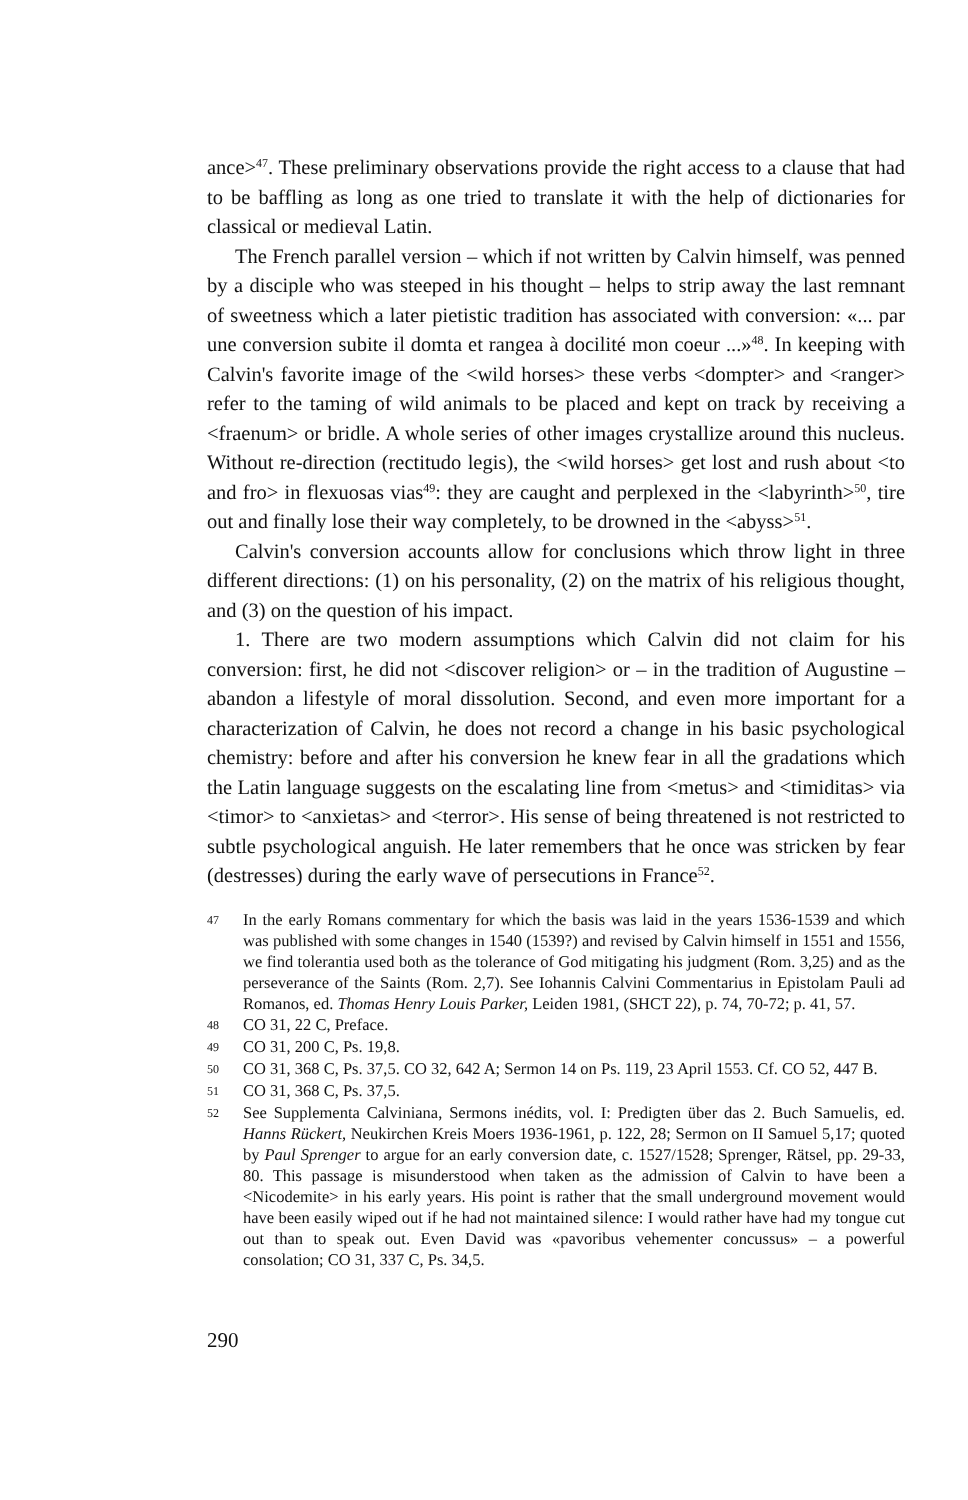ance><sup>47</sup>. These preliminary observations provide the right access to a clause that had to be baffling as long as one tried to translate it with the help of dictionaries for classical or medieval Latin.
The French parallel version – which if not written by Calvin himself, was penned by a disciple who was steeped in his thought – helps to strip away the last remnant of sweetness which a later pietistic tradition has associated with conversion: «... par une conversion subite il domta et rangea à docilité mon coeur ...»<sup>48</sup>. In keeping with Calvin's favorite image of the <wild horses> these verbs <dompter> and <ranger> refer to the taming of wild animals to be placed and kept on track by receiving a <fraenum> or bridle. A whole series of other images crystallize around this nucleus. Without re-direction (rectitudo legis), the <wild horses> get lost and rush about <to and fro> in flexuosas vias<sup>49</sup>: they are caught and perplexed in the <labyrinth><sup>50</sup>, tire out and finally lose their way completely, to be drowned in the <abyss><sup>51</sup>.
Calvin's conversion accounts allow for conclusions which throw light in three different directions: (1) on his personality, (2) on the matrix of his religious thought, and (3) on the question of his impact.
1. There are two modern assumptions which Calvin did not claim for his conversion: first, he did not <discover religion> or – in the tradition of Augustine – abandon a lifestyle of moral dissolution. Second, and even more important for a characterization of Calvin, he does not record a change in his basic psychological chemistry: before and after his conversion he knew fear in all the gradations which the Latin language suggests on the escalating line from <metus> and <timiditas> via <timor> to <anxietas> and <terror>. His sense of being threatened is not restricted to subtle psychological anguish. He later remembers that he once was stricken by fear (destresses) during the early wave of persecutions in France<sup>52</sup>.
47 In the early Romans commentary for which the basis was laid in the years 1536-1539 and which was published with some changes in 1540 (1539?) and revised by Calvin himself in 1551 and 1556, we find tolerantia used both as the tolerance of God mitigating his judgment (Rom. 3,25) and as the perseverance of the Saints (Rom. 2,7). See Iohannis Calvini Commentarius in Epistolam Pauli ad Romanos, ed. Thomas Henry Louis Parker, Leiden 1981, (SHCT 22), p. 74, 70-72; p. 41, 57.
48 CO 31, 22 C, Preface.
49 CO 31, 200 C, Ps. 19,8.
50 CO 31, 368 C, Ps. 37,5. CO 32, 642 A; Sermon 14 on Ps. 119, 23 April 1553. Cf. CO 52, 447 B.
51 CO 31, 368 C, Ps. 37,5.
52 See Supplementa Calviniana, Sermons inédits, vol. I: Predigten über das 2. Buch Samuelis, ed. Hanns Rückert, Neukirchen Kreis Moers 1936-1961, p. 122, 28; Sermon on II Samuel 5,17; quoted by Paul Sprenger to argue for an early conversion date, c. 1527/1528; Sprenger, Rätsel, pp. 29-33, 80. This passage is misunderstood when taken as the admission of Calvin to have been a <Nicodemite> in his early years. His point is rather that the small underground movement would have been easily wiped out if he had not maintained silence: I would rather have had my tongue cut out than to speak out. Even David was «pavoribus vehementer concussus» – a powerful consolation; CO 31, 337 C, Ps. 34,5.
290